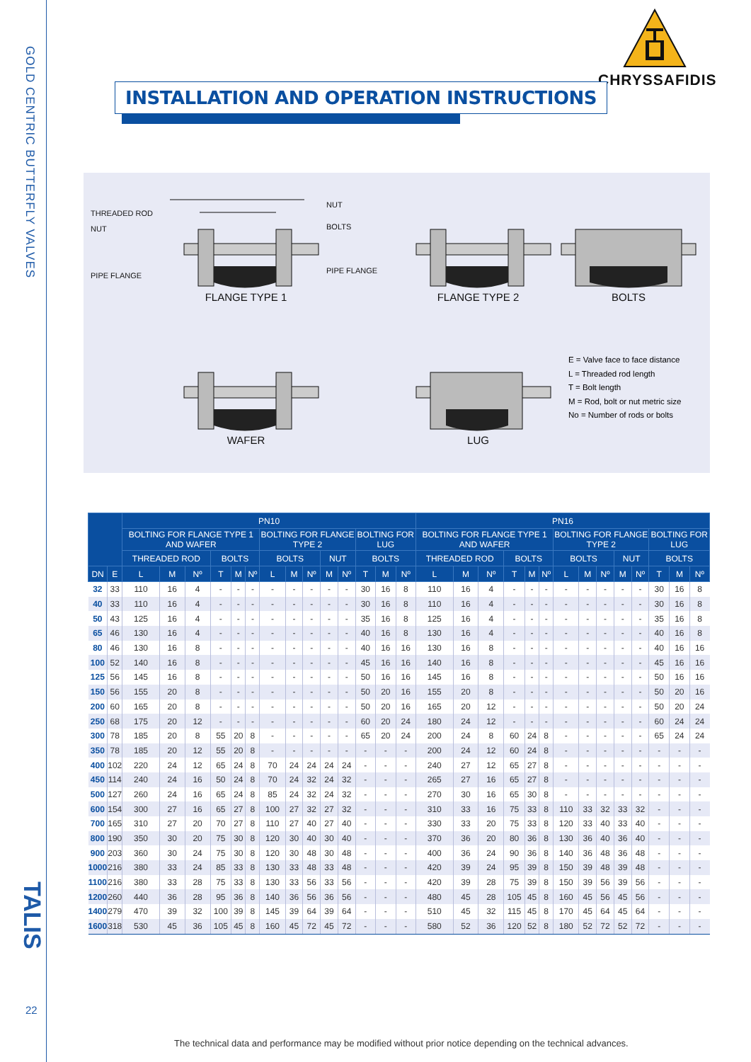GOLD CENTRIC BUTTERFLY VALVES
TALIS
22
INSTALLATION AND OPERATION INSTRUCTIONS
CHRYSSAFIDIS
THREADED ROD
NUT
PIPE FLANGE
FLANGE TYPE 1
NUT
BOLTS
PIPE FLANGE
FLANGE TYPE 2 BOLTS
WAFER LUG
E = Valve face to face distance
L = Threaded rod length
T = Bolt length
M = Rod, bolt or nut metric size
No = Number of rods or bolts
| | | PN10 | | | | | | | | | | | | | | PN16 | | | | | | | | | | | | | |
| --- | --- | --- | --- | --- | --- | --- | --- | --- | --- | --- | --- | --- | --- | --- | --- | --- | --- | --- | --- | --- | --- | --- | --- | --- | --- | --- | --- | --- | --- |
| | | BOLTING FOR FLANGE TYPE 1 AND WAFER | | | | | | BOLTING FOR FLANGE TYPE 2 | | | | | BOLTING FOR LUG | | | BOLTING FOR FLANGE TYPE 1 AND WAFER | | | | | | BOLTING FOR FLANGE TYPE 2 | | | | | BOLTING FOR LUG | | |
| | | THREADED ROD | | | BOLTS | | | BOLTS | | | NUT | | BOLTS | | | THREADED ROD | | | BOLTS | | | BOLTS | | | NUT | | BOLTS | | |
| DN | E | L | M | Nº | T | M | Nº | L | M | Nº | M | Nº | T | M | Nº | L | M | Nº | T | M | Nº | L | M | Nº | M | Nº | T | M | Nº |
| 32 | 33 | 110 | 16 | 4 | - | - | - | - | - | - | - | - | 30 | 16 | 8 | 110 | 16 | 4 | - | - | - | - | - | - | - | - | 30 | 16 | 8 |
| 40 | 33 | 110 | 16 | 4 | - | - | - | - | - | - | - | - | 30 | 16 | 8 | 110 | 16 | 4 | - | - | - | - | - | - | - | - | 30 | 16 | 8 |
| 50 | 43 | 125 | 16 | 4 | - | - | - | - | - | - | - | - | 35 | 16 | 8 | 125 | 16 | 4 | - | - | - | - | - | - | - | - | 35 | 16 | 8 |
| 65 | 46 | 130 | 16 | 4 | - | - | - | - | - | - | - | - | 40 | 16 | 8 | 130 | 16 | 4 | - | - | - | - | - | - | - | - | 40 | 16 | 8 |
| 80 | 46 | 130 | 16 | 8 | - | - | - | - | - | - | - | - | 40 | 16 | 16 | 130 | 16 | 8 | - | - | - | - | - | - | - | - | 40 | 16 | 16 |
| 100 | 52 | 140 | 16 | 8 | - | - | - | - | - | - | - | - | 45 | 16 | 16 | 140 | 16 | 8 | - | - | - | - | - | - | - | - | 45 | 16 | 16 |
| 125 | 56 | 145 | 16 | 8 | - | - | - | - | - | - | - | - | 50 | 16 | 16 | 145 | 16 | 8 | - | - | - | - | - | - | - | - | 50 | 16 | 16 |
| 150 | 56 | 155 | 20 | 8 | - | - | - | - | - | - | - | - | 50 | 20 | 16 | 155 | 20 | 8 | - | - | - | - | - | - | - | - | 50 | 20 | 16 |
| 200 | 60 | 165 | 20 | 8 | - | - | - | - | - | - | - | - | 50 | 20 | 16 | 165 | 20 | 12 | - | - | - | - | - | - | - | - | 50 | 20 | 24 |
| 250 | 68 | 175 | 20 | 12 | - | - | - | - | - | - | - | - | 60 | 20 | 24 | 180 | 24 | 12 | - | - | - | - | - | - | - | - | 60 | 24 | 24 |
| 300 | 78 | 185 | 20 | 8 | 55 | 20 | 8 | - | - | - | - | - | 65 | 20 | 24 | 200 | 24 | 8 | 60 | 24 | 8 | - | - | - | - | - | 65 | 24 | 24 |
| 350 | 78 | 185 | 20 | 12 | 55 | 20 | 8 | - | - | - | - | - | - | - | - | 200 | 24 | 12 | 60 | 24 | 8 | - | - | - | - | - | - | - | - |
| 400 | 102 | 220 | 24 | 12 | 65 | 24 | 8 | 70 | 24 | 24 | 24 | 24 | - | - | - | 240 | 27 | 12 | 65 | 27 | 8 | - | - | - | - | - | - | - | - |
| 450 | 114 | 240 | 24 | 16 | 50 | 24 | 8 | 70 | 24 | 32 | 24 | 32 | - | - | - | 265 | 27 | 16 | 65 | 27 | 8 | - | - | - | - | - | - | - | - |
| 500 | 127 | 260 | 24 | 16 | 65 | 24 | 8 | 85 | 24 | 32 | 24 | 32 | - | - | - | 270 | 30 | 16 | 65 | 30 | 8 | - | - | - | - | - | - | - | - |
| 600 | 154 | 300 | 27 | 16 | 65 | 27 | 8 | 100 | 27 | 32 | 27 | 32 | - | - | - | 310 | 33 | 16 | 75 | 33 | 8 | 110 | 33 | 32 | 33 | 32 | - | - | - |
| 700 | 165 | 310 | 27 | 20 | 70 | 27 | 8 | 110 | 27 | 40 | 27 | 40 | - | - | - | 330 | 33 | 20 | 75 | 33 | 8 | 120 | 33 | 40 | 33 | 40 | - | - | - |
| 800 | 190 | 350 | 30 | 20 | 75 | 30 | 8 | 120 | 30 | 40 | 30 | 40 | - | - | - | 370 | 36 | 20 | 80 | 36 | 8 | 130 | 36 | 40 | 36 | 40 | - | - | - |
| 900 | 203 | 360 | 30 | 24 | 75 | 30 | 8 | 120 | 30 | 48 | 30 | 48 | - | - | - | 400 | 36 | 24 | 90 | 36 | 8 | 140 | 36 | 48 | 36 | 48 | - | - | - |
| 1000 | 216 | 380 | 33 | 24 | 85 | 33 | 8 | 130 | 33 | 48 | 33 | 48 | - | - | - | 420 | 39 | 24 | 95 | 39 | 8 | 150 | 39 | 48 | 39 | 48 | - | - | - |
| 1100 | 216 | 380 | 33 | 28 | 75 | 33 | 8 | 130 | 33 | 56 | 33 | 56 | - | - | - | 420 | 39 | 28 | 75 | 39 | 8 | 150 | 39 | 56 | 39 | 56 | - | - | - |
| 1200 | 260 | 440 | 36 | 28 | 95 | 36 | 8 | 140 | 36 | 56 | 36 | 56 | - | - | - | 480 | 45 | 28 | 105 | 45 | 8 | 160 | 45 | 56 | 45 | 56 | - | - | - |
| 1400 | 279 | 470 | 39 | 32 | 100 | 39 | 8 | 145 | 39 | 64 | 39 | 64 | - | - | - | 510 | 45 | 32 | 115 | 45 | 8 | 170 | 45 | 64 | 45 | 64 | - | - | - |
| 1600 | 318 | 530 | 45 | 36 | 105 | 45 | 8 | 160 | 45 | 72 | 45 | 72 | - | - | - | 580 | 52 | 36 | 120 | 52 | 8 | 180 | 52 | 72 | 52 | 72 | - | - | - |
The technical data and performance may be modified without prior notice depending on the technical advances.